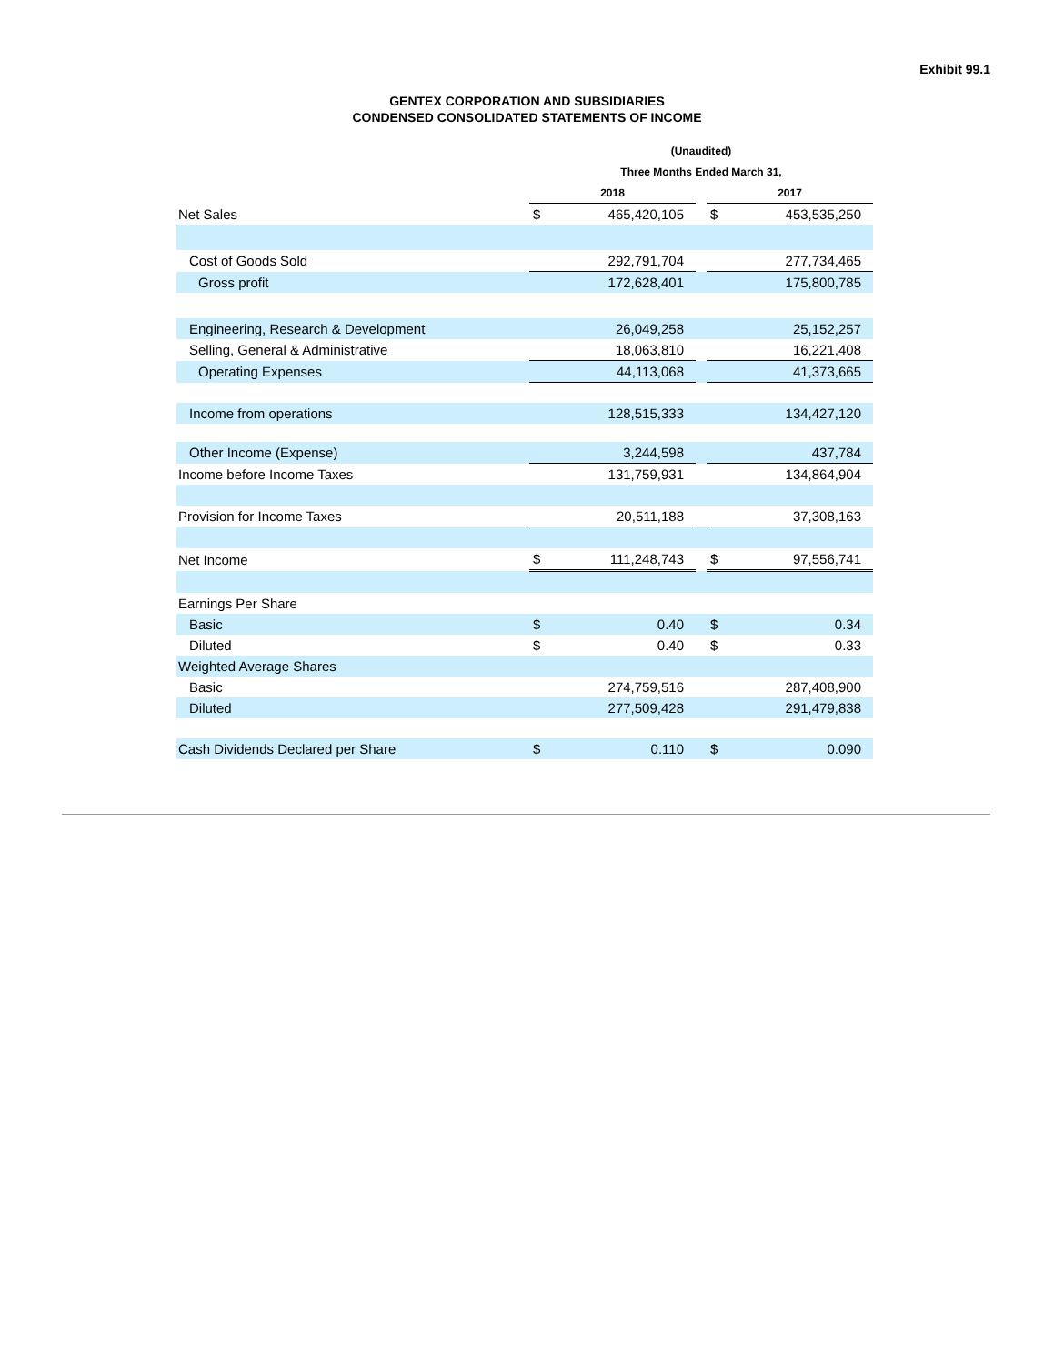Exhibit 99.1
GENTEX CORPORATION AND SUBSIDIARIES
CONDENSED CONSOLIDATED STATEMENTS OF INCOME
| | (Unaudited) | | | | |
| | Three Months Ended March 31, | | | | |
| | 2018 | | | 2017 | |
| Net Sales | $ | 465,420,105 | | $ | 453,535,250 |
| Cost of Goods Sold | | 292,791,704 | | | 277,734,465 |
| Gross profit | | 172,628,401 | | | 175,800,785 |
| Engineering, Research & Development | | 26,049,258 | | | 25,152,257 |
| Selling, General & Administrative | | 18,063,810 | | | 16,221,408 |
| Operating Expenses | | 44,113,068 | | | 41,373,665 |
| Income from operations | | 128,515,333 | | | 134,427,120 |
| Other Income (Expense) | | 3,244,598 | | | 437,784 |
| Income before Income Taxes | | 131,759,931 | | | 134,864,904 |
| Provision for Income Taxes | | 20,511,188 | | | 37,308,163 |
| Net Income | $ | 111,248,743 | | $ | 97,556,741 |
| Earnings Per Share | | | | | |
| Basic | $ | 0.40 | | $ | 0.34 |
| Diluted | $ | 0.40 | | $ | 0.33 |
| Weighted Average Shares | | | | | |
| Basic | | 274,759,516 | | | 287,408,900 |
| Diluted | | 277,509,428 | | | 291,479,838 |
| Cash Dividends Declared per Share | $ | 0.110 | | $ | 0.090 |